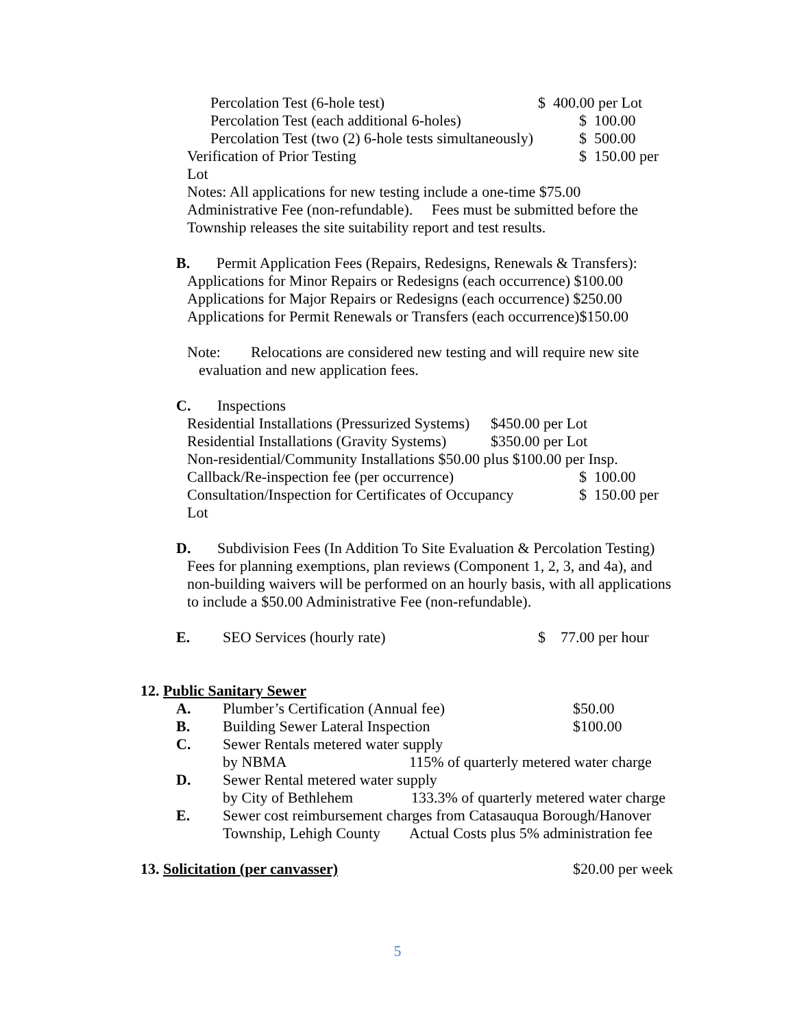Percolation Test (6-hole test) $ 400.00 per Lot
Percolation Test (each additional 6-holes) $ 100.00
Percolation Test (two (2) 6-hole tests simultaneously) $ 500.00
Verification of Prior Testing $ 150.00 per
Lot
Notes: All applications for new testing include a one-time $75.00 Administrative Fee (non-refundable). Fees must be submitted before the Township releases the site suitability report and test results.
B. Permit Application Fees (Repairs, Redesigns, Renewals & Transfers):
Applications for Minor Repairs or Redesigns (each occurrence) $100.00
Applications for Major Repairs or Redesigns (each occurrence) $250.00
Applications for Permit Renewals or Transfers (each occurrence)$150.00
Note: Relocations are considered new testing and will require new site
evaluation and new application fees.
C. Inspections
Residential Installations (Pressurized Systems) $450.00 per Lot
Residential Installations (Gravity Systems) $350.00 per Lot
Non-residential/Community Installations $50.00 plus $100.00 per Insp.
Callback/Re-inspection fee (per occurrence) $ 100.00
Consultation/Inspection for Certificates of Occupancy $ 150.00 per
Lot
D. Subdivision Fees (In Addition To Site Evaluation & Percolation Testing)
Fees for planning exemptions, plan reviews (Component 1, 2, 3, and 4a), and non-building waivers will be performed on an hourly basis, with all applications to include a $50.00 Administrative Fee (non-refundable).
E. SEO Services (hourly rate) $ 77.00 per hour
12. Public Sanitary Sewer
A. Plumber’s Certification (Annual fee) $50.00
B. Building Sewer Lateral Inspection $100.00
C. Sewer Rentals metered water supply
by NBMA 115% of quarterly metered water charge
D. Sewer Rental metered water supply
by City of Bethlehem 133.3% of quarterly metered water charge
E. Sewer cost reimbursement charges from Catasauqua Borough/Hanover
Township, Lehigh County Actual Costs plus 5% administration fee
13. Solicitation (per canvasser) $20.00 per week
5